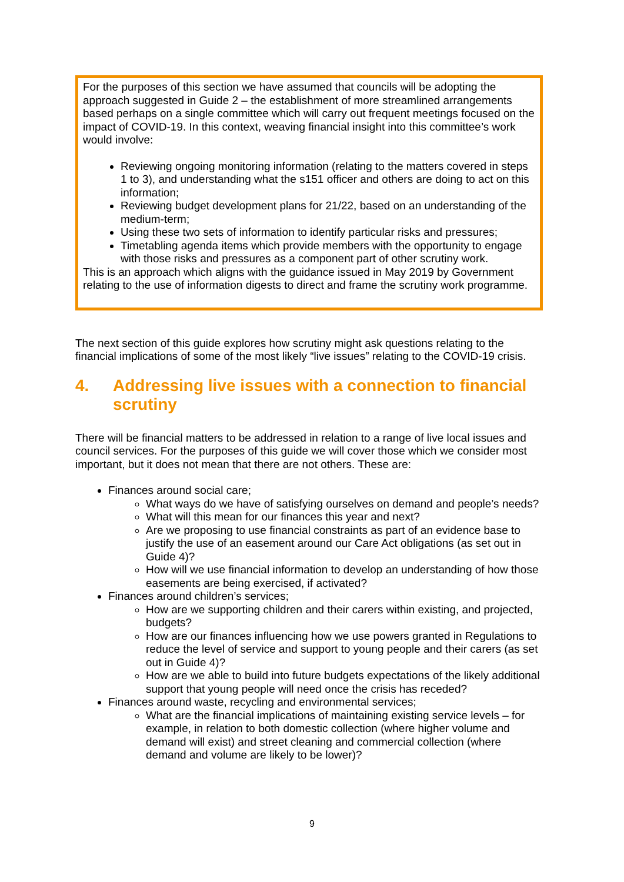For the purposes of this section we have assumed that councils will be adopting the approach suggested in Guide 2 – the establishment of more streamlined arrangements based perhaps on a single committee which will carry out frequent meetings focused on the impact of COVID-19. In this context, weaving financial insight into this committee’s work would involve:
Reviewing ongoing monitoring information (relating to the matters covered in steps 1 to 3), and understanding what the s151 officer and others are doing to act on this information;
Reviewing budget development plans for 21/22, based on an understanding of the medium-term;
Using these two sets of information to identify particular risks and pressures;
Timetabling agenda items which provide members with the opportunity to engage with those risks and pressures as a component part of other scrutiny work.
This is an approach which aligns with the guidance issued in May 2019 by Government relating to the use of information digests to direct and frame the scrutiny work programme.
The next section of this guide explores how scrutiny might ask questions relating to the financial implications of some of the most likely “live issues” relating to the COVID-19 crisis.
4. Addressing live issues with a connection to financial scrutiny
There will be financial matters to be addressed in relation to a range of live local issues and council services. For the purposes of this guide we will cover those which we consider most important, but it does not mean that there are not others. These are:
Finances around social care;
What ways do we have of satisfying ourselves on demand and people’s needs?
What will this mean for our finances this year and next?
Are we proposing to use financial constraints as part of an evidence base to justify the use of an easement around our Care Act obligations (as set out in Guide 4)?
How will we use financial information to develop an understanding of how those easements are being exercised, if activated?
Finances around children’s services;
How are we supporting children and their carers within existing, and projected, budgets?
How are our finances influencing how we use powers granted in Regulations to reduce the level of service and support to young people and their carers (as set out in Guide 4)?
How are we able to build into future budgets expectations of the likely additional support that young people will need once the crisis has receded?
Finances around waste, recycling and environmental services;
What are the financial implications of maintaining existing service levels – for example, in relation to both domestic collection (where higher volume and demand will exist) and street cleaning and commercial collection (where demand and volume are likely to be lower)?
9